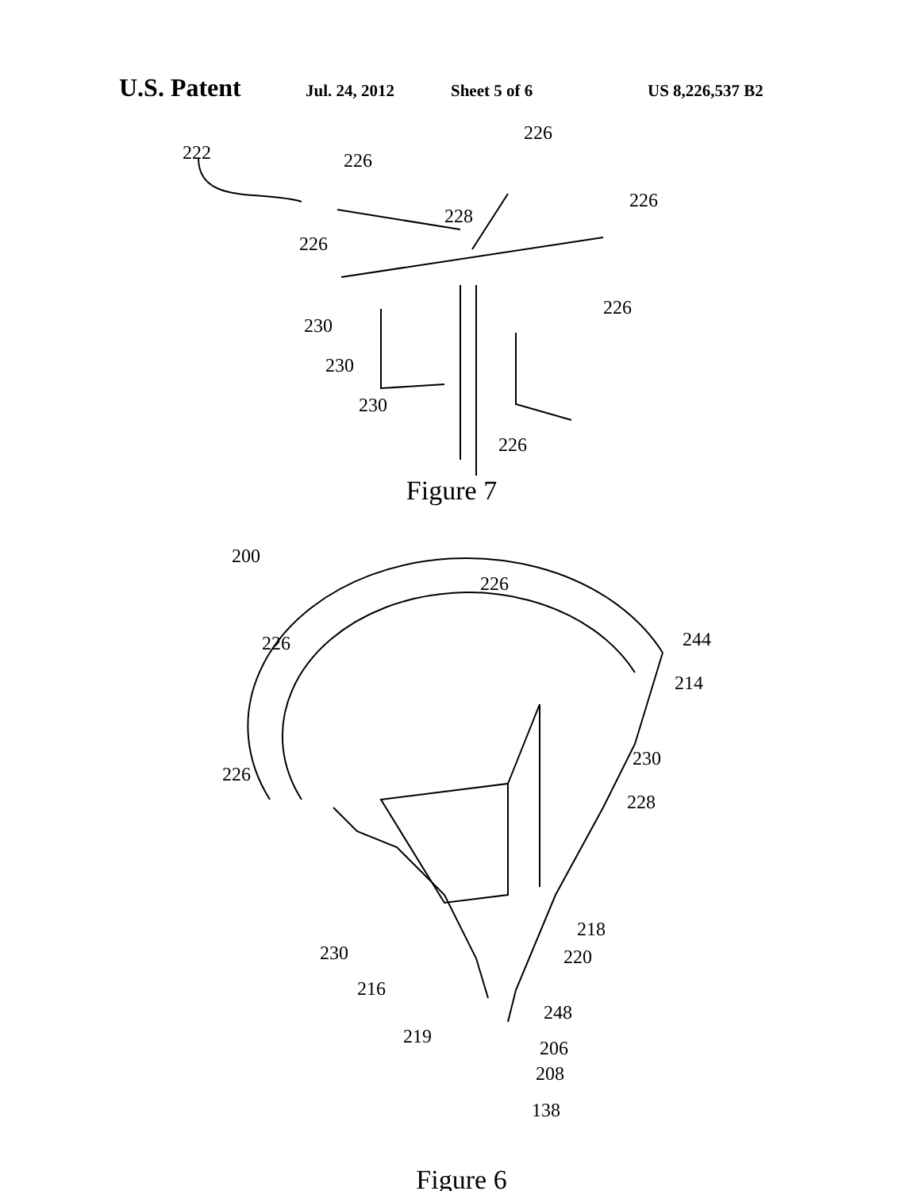U.S. Patent Jul. 24, 2012 Sheet 5 of 6 US 8,226,537 B2
222
226
226
228
226
226
226
230
230
230
226
Figure 7
200
226
226 244
214
226
230
228
230
218
220
216
248
219
206
208
138
Figure 6